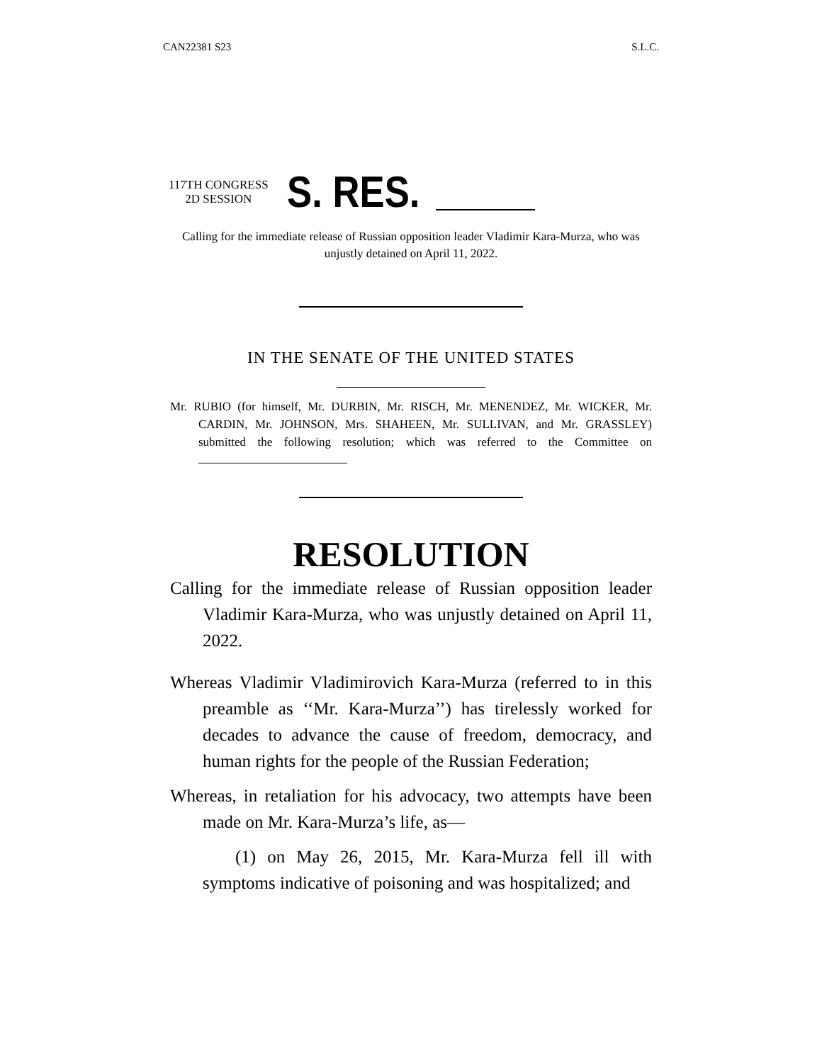CAN22381 S23 S.L.C.
117TH CONGRESS
2D SESSION
S. RES.
Calling for the immediate release of Russian opposition leader Vladimir Kara-Murza, who was unjustly detained on April 11, 2022.
IN THE SENATE OF THE UNITED STATES
Mr. RUBIO (for himself, Mr. DURBIN, Mr. RISCH, Mr. MENENDEZ, Mr. WICKER, Mr. CARDIN, Mr. JOHNSON, Mrs. SHAHEEN, Mr. SULLIVAN, and Mr. GRASSLEY) submitted the following resolution; which was referred to the Committee on
RESOLUTION
Calling for the immediate release of Russian opposition leader Vladimir Kara-Murza, who was unjustly detained on April 11, 2022.
Whereas Vladimir Vladimirovich Kara-Murza (referred to in this preamble as ‘‘Mr. Kara-Murza’’) has tirelessly worked for decades to advance the cause of freedom, democracy, and human rights for the people of the Russian Federation;
Whereas, in retaliation for his advocacy, two attempts have been made on Mr. Kara-Murza’s life, as—
(1) on May 26, 2015, Mr. Kara-Murza fell ill with symptoms indicative of poisoning and was hospitalized; and